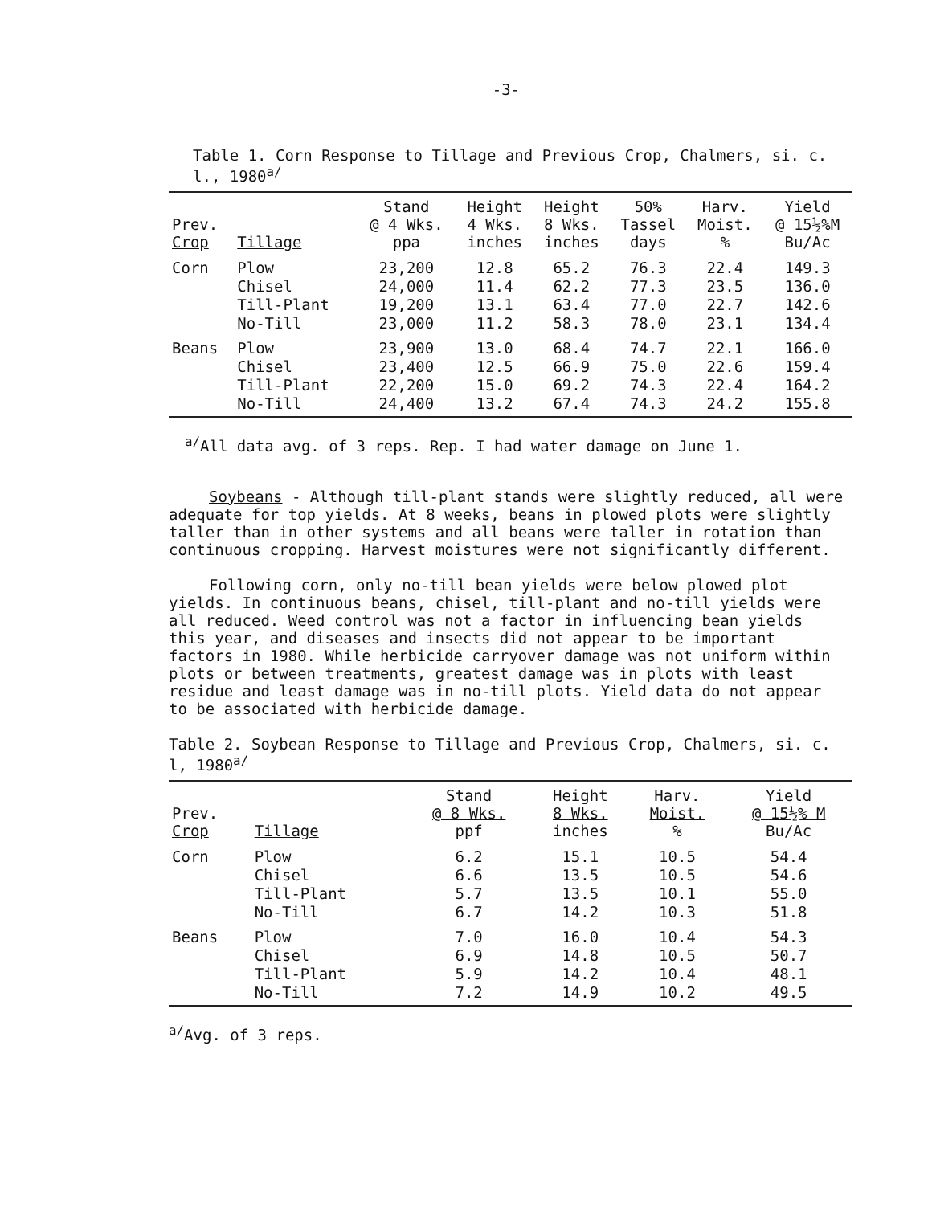-3-
Table 1. Corn Response to Tillage and Previous Crop, Chalmers, si. c. l., 1980<sup>a/</sup>
| Prev. Crop | Tillage | Stand @ 4 Wks. ppa | Height 4 Wks. inches | Height 8 Wks. inches | 50% Tassel days | Harv. Moist. % | Yield @ 15½%M Bu/Ac |
| --- | --- | --- | --- | --- | --- | --- | --- |
| Corn | Plow Chisel Till-Plant No-Till | 23,200 24,000 19,200 23,000 | 12.8 11.4 13.1 11.2 | 65.2 62.2 63.4 58.3 | 76.3 77.3 77.0 78.0 | 22.4 23.5 22.7 23.1 | 149.3 136.0 142.6 134.4 |
| Beans | Plow Chisel Till-Plant No-Till | 23,900 23,400 22,200 24,400 | 13.0 12.5 15.0 13.2 | 68.4 66.9 69.2 67.4 | 74.7 75.0 74.3 74.3 | 22.1 22.6 22.4 24.2 | 166.0 159.4 164.2 155.8 |
<sup>a/</sup>All data avg. of 3 reps. Rep. I had water damage on June 1.
Soybeans - Although till-plant stands were slightly reduced, all were adequate for top yields. At 8 weeks, beans in plowed plots were slightly taller than in other systems and all beans were taller in rotation than continuous cropping. Harvest moistures were not significantly different.
Following corn, only no-till bean yields were below plowed plot yields. In continuous beans, chisel, till-plant and no-till yields were all reduced. Weed control was not a factor in influencing bean yields this year, and diseases and insects did not appear to be important factors in 1980. While herbicide carryover damage was not uniform within plots or between treatments, greatest damage was in plots with least residue and least damage was in no-till plots. Yield data do not appear to be associated with herbicide damage.
Table 2. Soybean Response to Tillage and Previous Crop, Chalmers, si. c. l, 1980<sup>a/</sup>
| Prev. Crop | Tillage | Stand @ 8 Wks. ppf | Height 8 Wks. inches | Harv. Moist. % | Yield @ 15½% M Bu/Ac |
| --- | --- | --- | --- | --- | --- |
| Corn | Plow Chisel Till-Plant No-Till | 6.2 6.6 5.7 6.7 | 15.1 13.5 13.5 14.2 | 10.5 10.5 10.1 10.3 | 54.4 54.6 55.0 51.8 |
| Beans | Plow Chisel Till-Plant No-Till | 7.0 6.9 5.9 7.2 | 16.0 14.8 14.2 14.9 | 10.4 10.5 10.4 10.2 | 54.3 50.7 48.1 49.5 |
<sup>a/</sup>Avg. of 3 reps.